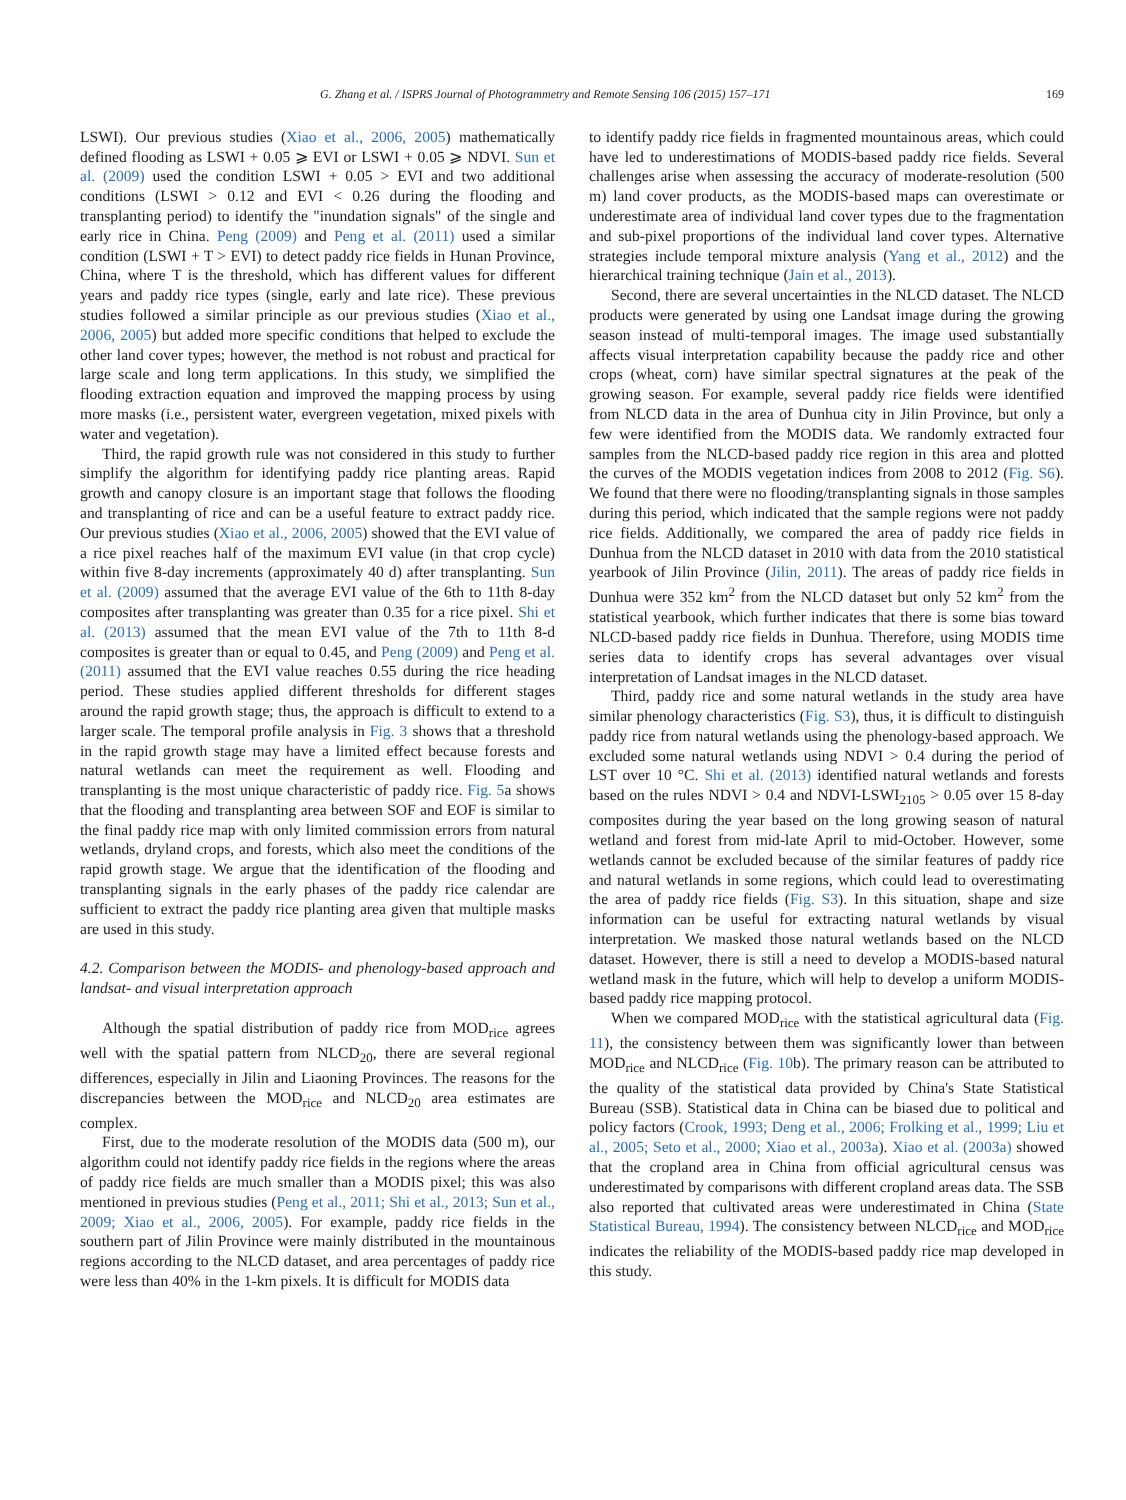G. Zhang et al. / ISPRS Journal of Photogrammetry and Remote Sensing 106 (2015) 157–171 169
LSWI). Our previous studies (Xiao et al., 2006, 2005) mathematically defined flooding as LSWI + 0.05 ⩾ EVI or LSWI + 0.05 ⩾ NDVI. Sun et al. (2009) used the condition LSWI + 0.05 > EVI and two additional conditions (LSWI > 0.12 and EVI < 0.26 during the flooding and transplanting period) to identify the "inundation signals" of the single and early rice in China. Peng (2009) and Peng et al. (2011) used a similar condition (LSWI + T > EVI) to detect paddy rice fields in Hunan Province, China, where T is the threshold, which has different values for different years and paddy rice types (single, early and late rice). These previous studies followed a similar principle as our previous studies (Xiao et al., 2006, 2005) but added more specific conditions that helped to exclude the other land cover types; however, the method is not robust and practical for large scale and long term applications. In this study, we simplified the flooding extraction equation and improved the mapping process by using more masks (i.e., persistent water, evergreen vegetation, mixed pixels with water and vegetation).
Third, the rapid growth rule was not considered in this study to further simplify the algorithm for identifying paddy rice planting areas. Rapid growth and canopy closure is an important stage that follows the flooding and transplanting of rice and can be a useful feature to extract paddy rice. Our previous studies (Xiao et al., 2006, 2005) showed that the EVI value of a rice pixel reaches half of the maximum EVI value (in that crop cycle) within five 8-day increments (approximately 40 d) after transplanting. Sun et al. (2009) assumed that the average EVI value of the 6th to 11th 8-day composites after transplanting was greater than 0.35 for a rice pixel. Shi et al. (2013) assumed that the mean EVI value of the 7th to 11th 8-d composites is greater than or equal to 0.45, and Peng (2009) and Peng et al. (2011) assumed that the EVI value reaches 0.55 during the rice heading period. These studies applied different thresholds for different stages around the rapid growth stage; thus, the approach is difficult to extend to a larger scale. The temporal profile analysis in Fig. 3 shows that a threshold in the rapid growth stage may have a limited effect because forests and natural wetlands can meet the requirement as well. Flooding and transplanting is the most unique characteristic of paddy rice. Fig. 5a shows that the flooding and transplanting area between SOF and EOF is similar to the final paddy rice map with only limited commission errors from natural wetlands, dryland crops, and forests, which also meet the conditions of the rapid growth stage. We argue that the identification of the flooding and transplanting signals in the early phases of the paddy rice calendar are sufficient to extract the paddy rice planting area given that multiple masks are used in this study.
4.2. Comparison between the MODIS- and phenology-based approach and landsat- and visual interpretation approach
Although the spatial distribution of paddy rice from MOD<sub>rice</sub> agrees well with the spatial pattern from NLCD<sub>20</sub>, there are several regional differences, especially in Jilin and Liaoning Provinces. The reasons for the discrepancies between the MOD<sub>rice</sub> and NLCD<sub>20</sub> area estimates are complex.
First, due to the moderate resolution of the MODIS data (500 m), our algorithm could not identify paddy rice fields in the regions where the areas of paddy rice fields are much smaller than a MODIS pixel; this was also mentioned in previous studies (Peng et al., 2011; Shi et al., 2013; Sun et al., 2009; Xiao et al., 2006, 2005). For example, paddy rice fields in the southern part of Jilin Province were mainly distributed in the mountainous regions according to the NLCD dataset, and area percentages of paddy rice were less than 40% in the 1-km pixels. It is difficult for MODIS data
to identify paddy rice fields in fragmented mountainous areas, which could have led to underestimations of MODIS-based paddy rice fields. Several challenges arise when assessing the accuracy of moderate-resolution (500 m) land cover products, as the MODIS-based maps can overestimate or underestimate area of individual land cover types due to the fragmentation and sub-pixel proportions of the individual land cover types. Alternative strategies include temporal mixture analysis (Yang et al., 2012) and the hierarchical training technique (Jain et al., 2013).
Second, there are several uncertainties in the NLCD dataset. The NLCD products were generated by using one Landsat image during the growing season instead of multi-temporal images. The image used substantially affects visual interpretation capability because the paddy rice and other crops (wheat, corn) have similar spectral signatures at the peak of the growing season. For example, several paddy rice fields were identified from NLCD data in the area of Dunhua city in Jilin Province, but only a few were identified from the MODIS data. We randomly extracted four samples from the NLCD-based paddy rice region in this area and plotted the curves of the MODIS vegetation indices from 2008 to 2012 (Fig. S6). We found that there were no flooding/transplanting signals in those samples during this period, which indicated that the sample regions were not paddy rice fields. Additionally, we compared the area of paddy rice fields in Dunhua from the NLCD dataset in 2010 with data from the 2010 statistical yearbook of Jilin Province (Jilin, 2011). The areas of paddy rice fields in Dunhua were 352 km<sup>2</sup> from the NLCD dataset but only 52 km<sup>2</sup> from the statistical yearbook, which further indicates that there is some bias toward NLCD-based paddy rice fields in Dunhua. Therefore, using MODIS time series data to identify crops has several advantages over visual interpretation of Landsat images in the NLCD dataset.
Third, paddy rice and some natural wetlands in the study area have similar phenology characteristics (Fig. S3), thus, it is difficult to distinguish paddy rice from natural wetlands using the phenology-based approach. We excluded some natural wetlands using NDVI > 0.4 during the period of LST over 10 °C. Shi et al. (2013) identified natural wetlands and forests based on the rules NDVI > 0.4 and NDVI-LSWI<sub>2105</sub> > 0.05 over 15 8-day composites during the year based on the long growing season of natural wetland and forest from mid-late April to mid-October. However, some wetlands cannot be excluded because of the similar features of paddy rice and natural wetlands in some regions, which could lead to overestimating the area of paddy rice fields (Fig. S3). In this situation, shape and size information can be useful for extracting natural wetlands by visual interpretation. We masked those natural wetlands based on the NLCD dataset. However, there is still a need to develop a MODIS-based natural wetland mask in the future, which will help to develop a uniform MODIS-based paddy rice mapping protocol.
When we compared MOD<sub>rice</sub> with the statistical agricultural data (Fig. 11), the consistency between them was significantly lower than between MOD<sub>rice</sub> and NLCD<sub>rice</sub> (Fig. 10b). The primary reason can be attributed to the quality of the statistical data provided by China's State Statistical Bureau (SSB). Statistical data in China can be biased due to political and policy factors (Crook, 1993; Deng et al., 2006; Frolking et al., 1999; Liu et al., 2005; Seto et al., 2000; Xiao et al., 2003a). Xiao et al. (2003a) showed that the cropland area in China from official agricultural census was underestimated by comparisons with different cropland areas data. The SSB also reported that cultivated areas were underestimated in China (State Statistical Bureau, 1994). The consistency between NLCD<sub>rice</sub> and MOD<sub>rice</sub> indicates the reliability of the MODIS-based paddy rice map developed in this study.